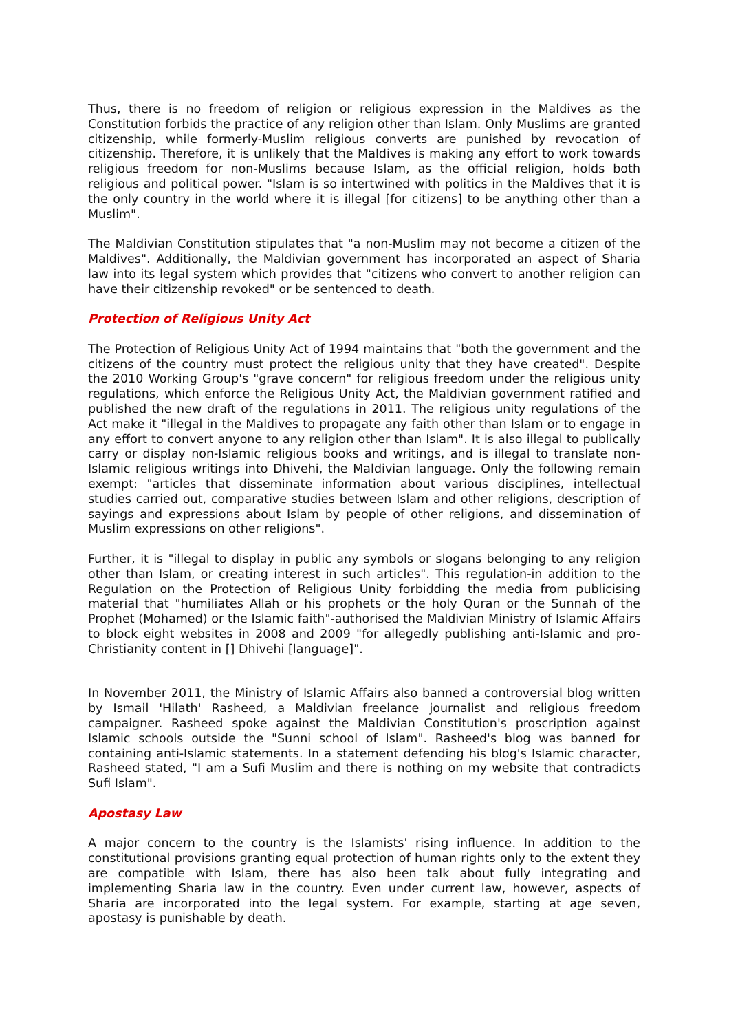Thus, there is no freedom of religion or religious expression in the Maldives as the Constitution forbids the practice of any religion other than Islam. Only Muslims are granted citizenship, while formerly-Muslim religious converts are punished by revocation of citizenship. Therefore, it is unlikely that the Maldives is making any effort to work towards religious freedom for non-Muslims because Islam, as the official religion, holds both religious and political power. "Islam is so intertwined with politics in the Maldives that it is the only country in the world where it is illegal [for citizens] to be anything other than a Muslim".
The Maldivian Constitution stipulates that "a non-Muslim may not become a citizen of the Maldives". Additionally, the Maldivian government has incorporated an aspect of Sharia law into its legal system which provides that "citizens who convert to another religion can have their citizenship revoked" or be sentenced to death.
Protection of Religious Unity Act
The Protection of Religious Unity Act of 1994 maintains that "both the government and the citizens of the country must protect the religious unity that they have created". Despite the 2010 Working Group's "grave concern" for religious freedom under the religious unity regulations, which enforce the Religious Unity Act, the Maldivian government ratified and published the new draft of the regulations in 2011. The religious unity regulations of the Act make it "illegal in the Maldives to propagate any faith other than Islam or to engage in any effort to convert anyone to any religion other than Islam". It is also illegal to publically carry or display non-Islamic religious books and writings, and is illegal to translate non-Islamic religious writings into Dhivehi, the Maldivian language. Only the following remain exempt: "articles that disseminate information about various disciplines, intellectual studies carried out, comparative studies between Islam and other religions, description of sayings and expressions about Islam by people of other religions, and dissemination of Muslim expressions on other religions".
Further, it is "illegal to display in public any symbols or slogans belonging to any religion other than Islam, or creating interest in such articles". This regulation-in addition to the Regulation on the Protection of Religious Unity forbidding the media from publicising material that "humiliates Allah or his prophets or the holy Quran or the Sunnah of the Prophet (Mohamed) or the Islamic faith"-authorised the Maldivian Ministry of Islamic Affairs to block eight websites in 2008 and 2009 "for allegedly publishing anti-Islamic and pro-Christianity content in [] Dhivehi [language]".
In November 2011, the Ministry of Islamic Affairs also banned a controversial blog written by Ismail 'Hilath' Rasheed, a Maldivian freelance journalist and religious freedom campaigner. Rasheed spoke against the Maldivian Constitution's proscription against Islamic schools outside the "Sunni school of Islam". Rasheed's blog was banned for containing anti-Islamic statements. In a statement defending his blog's Islamic character, Rasheed stated, "I am a Sufi Muslim and there is nothing on my website that contradicts Sufi Islam".
Apostasy Law
A major concern to the country is the Islamists' rising influence. In addition to the constitutional provisions granting equal protection of human rights only to the extent they are compatible with Islam, there has also been talk about fully integrating and implementing Sharia law in the country. Even under current law, however, aspects of Sharia are incorporated into the legal system. For example, starting at age seven, apostasy is punishable by death.